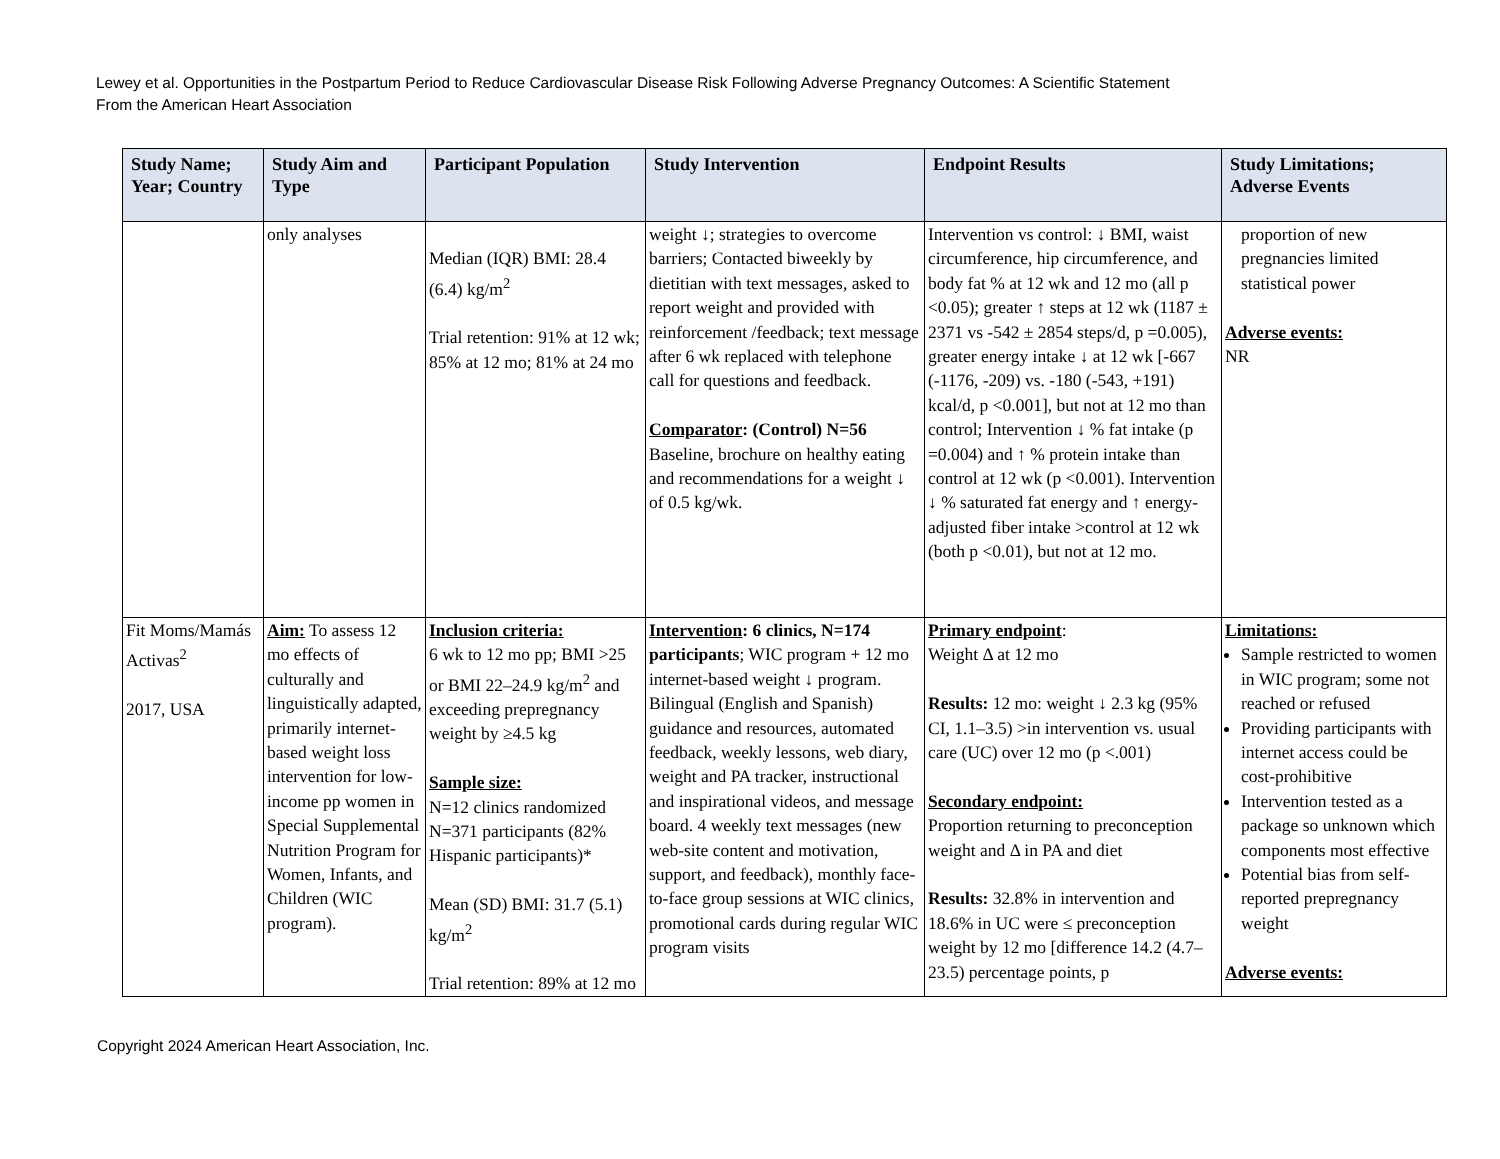Lewey et al. Opportunities in the Postpartum Period to Reduce Cardiovascular Disease Risk Following Adverse Pregnancy Outcomes: A Scientific Statement
From the American Heart Association
| Study Name; Year; Country | Study Aim and Type | Participant Population | Study Intervention | Endpoint Results | Study Limitations; Adverse Events |
| --- | --- | --- | --- | --- | --- |
| | only analyses | Median (IQR) BMI: 28.4 (6.4) kg/m<sup>2</sup> Trial retention: 91% at 12 wk; 85% at 12 mo; 81% at 24 mo | weight ↓; strategies to overcome barriers; Contacted biweekly by dietitian with text messages, asked to report weight and provided with reinforcement /feedback; text message after 6 wk replaced with telephone call for questions and feedback. Comparator : (Control) N=56 Baseline, brochure on healthy eating and recommendations for a weight ↓ of 0.5 kg/wk. | Intervention vs control: ↓ BMI, waist circumference, hip circumference, and body fat % at 12 wk and 12 mo (all p <0.05); greater ↑ steps at 12 wk (1187 ± 2371 vs -542 ± 2854 steps/d, p =0.005), greater energy intake ↓ at 12 wk [-667 (-1176, -209) vs. -180 (-543, +191) kcal/d, p <0.001], but not at 12 mo than control; Intervention ↓ % fat intake (p =0.004) and ↑ % protein intake than control at 12 wk (p <0.001). Intervention ↓ % saturated fat energy and ↑ energy-adjusted fiber intake >control at 12 wk (both p <0.01), but not at 12 mo. | proportion of new pregnancies limited statistical power Adverse events: NR |
| Fit Moms/Mamás Activas<sup>2</sup> 2017, USA | Aim: To assess 12 mo effects of culturally and linguistically adapted, primarily internet-based weight loss intervention for low-income pp women in Special Supplemental Nutrition Program for Women, Infants, and Children (WIC program). | Inclusion criteria: 6 wk to 12 mo pp; BMI >25 or BMI 22–24.9 kg/m<sup>2</sup> and exceeding prepregnancy weight by ≥4.5 kg Sample size: N=12 clinics randomized N=371 participants (82% Hispanic participants)* Mean (SD) BMI: 31.7 (5.1) kg/m<sup>2</sup> Trial retention: 89% at 12 mo | Intervention : 6 clinics, N=174 participants ; WIC program + 12 mo internet-based weight ↓ program. Bilingual (English and Spanish) guidance and resources, automated feedback, weekly lessons, web diary, weight and PA tracker, instructional and inspirational videos, and message board. 4 weekly text messages (new web-site content and motivation, support, and feedback), monthly face-to-face group sessions at WIC clinics, promotional cards during regular WIC program visits | Primary endpoint : Weight Δ at 12 mo Results: 12 mo: weight ↓ 2.3 kg (95% CI, 1.1–3.5) >in intervention vs. usual care (UC) over 12 mo (p <.001) Secondary endpoint: Proportion returning to preconception weight and Δ in PA and diet Results: 32.8% in intervention and 18.6% in UC were ≤ preconception weight by 12 mo [difference 14.2 (4.7–23.5) percentage points, p | Limitations: Sample restricted to women in WIC program; some not reached or refused Providing participants with internet access could be cost-prohibitive Intervention tested as a package so unknown which components most effective Potential bias from self-reported prepregnancy weight Adverse events: |
Copyright 2024 American Heart Association, Inc.